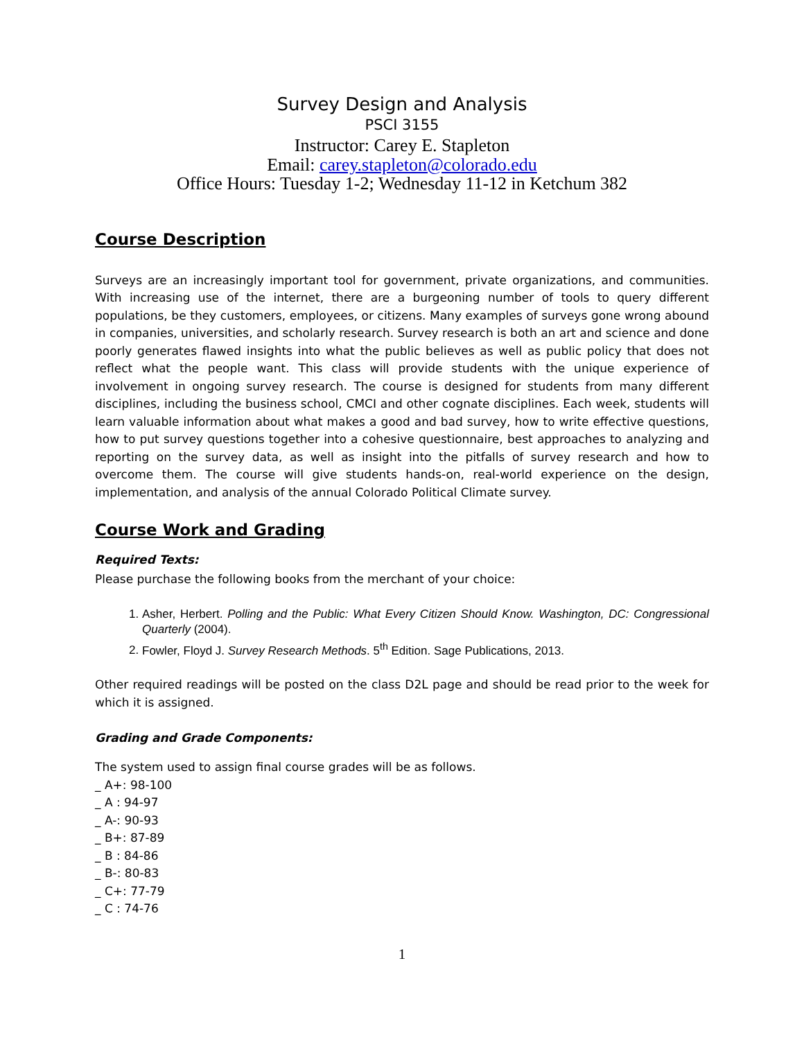Survey Design and Analysis
PSCI 3155
Instructor: Carey E. Stapleton
Email: carey.stapleton@colorado.edu
Office Hours: Tuesday 1-2; Wednesday 11-12 in Ketchum 382
Course Description
Surveys are an increasingly important tool for government, private organizations, and communities. With increasing use of the internet, there are a burgeoning number of tools to query different populations, be they customers, employees, or citizens. Many examples of surveys gone wrong abound in companies, universities, and scholarly research. Survey research is both an art and science and done poorly generates flawed insights into what the public believes as well as public policy that does not reflect what the people want. This class will provide students with the unique experience of involvement in ongoing survey research. The course is designed for students from many different disciplines, including the business school, CMCI and other cognate disciplines. Each week, students will learn valuable information about what makes a good and bad survey, how to write effective questions, how to put survey questions together into a cohesive questionnaire, best approaches to analyzing and reporting on the survey data, as well as insight into the pitfalls of survey research and how to overcome them. The course will give students hands-on, real-world experience on the design, implementation, and analysis of the annual Colorado Political Climate survey.
Course Work and Grading
Required Texts:
Please purchase the following books from the merchant of your choice:
1. Asher, Herbert. Polling and the Public: What Every Citizen Should Know. Washington, DC: Congressional Quarterly (2004).
2. Fowler, Floyd J. Survey Research Methods. 5<sup>th</sup> Edition. Sage Publications, 2013.
Other required readings will be posted on the class D2L page and should be read prior to the week for which it is assigned.
Grading and Grade Components:
The system used to assign final course grades will be as follows.
_ A+: 98-100
_ A : 94-97
_ A-: 90-93
_ B+: 87-89
_ B : 84-86
_ B-: 80-83
_ C+: 77-79
_ C : 74-76
1